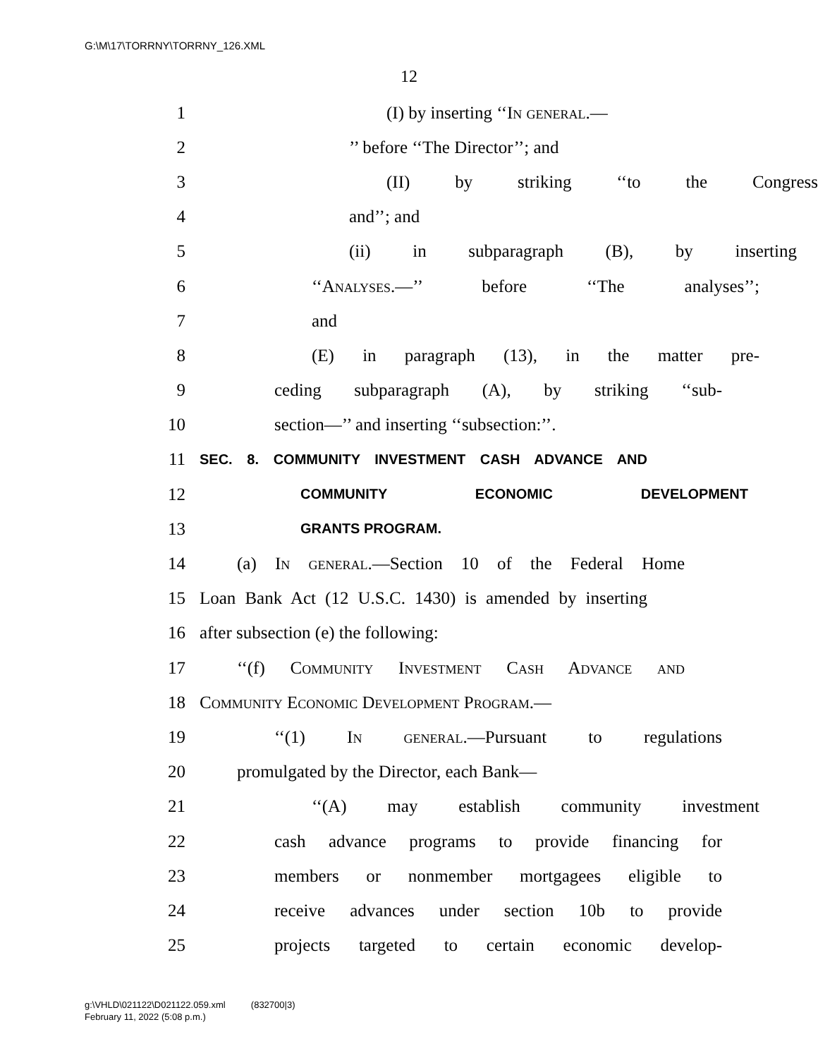G:\M\17\TORRNY\TORRNY_126.XML
12
1 (I) by inserting ‘‘In general.—
2’’ before ‘‘The Director’’; and
3 (II) by striking ‘‘to the Congress
4 and’’; and
5 (ii) in subparagraph (B), by inserting
6 ‘‘Analyses.—’’ before ‘‘The analyses’’;
7 and
8 (E) in paragraph (13), in the matter pre-
9 ceding subparagraph (A), by striking ‘‘sub-
10 section—’’ and inserting ‘‘subsection:’’.
11 SEC. 8. COMMUNITY INVESTMENT CASH ADVANCE AND
12 COMMUNITY ECONOMIC DEVELOPMENT
13 GRANTS PROGRAM.
14 (a) In general.—Section 10 of the Federal Home
15 Loan Bank Act (12 U.S.C. 1430) is amended by inserting
16 after subsection (e) the following:
17 ‘‘(f) Community Investment Cash Advance and
18 Community Economic Development Program.—
19 ‘‘(1) In general.—Pursuant to regulations
20 promulgated by the Director, each Bank—
21 ‘‘(A) may establish community investment
22 cash advance programs to provide financing for
23 members or nonmember mortgagees eligible to
24 receive advances under section 10b to provide
25 projects targeted to certain economic develop-
g:\VHLD\021122\D021122.059.xml (832700|3)
February 11, 2022 (5:08 p.m.)